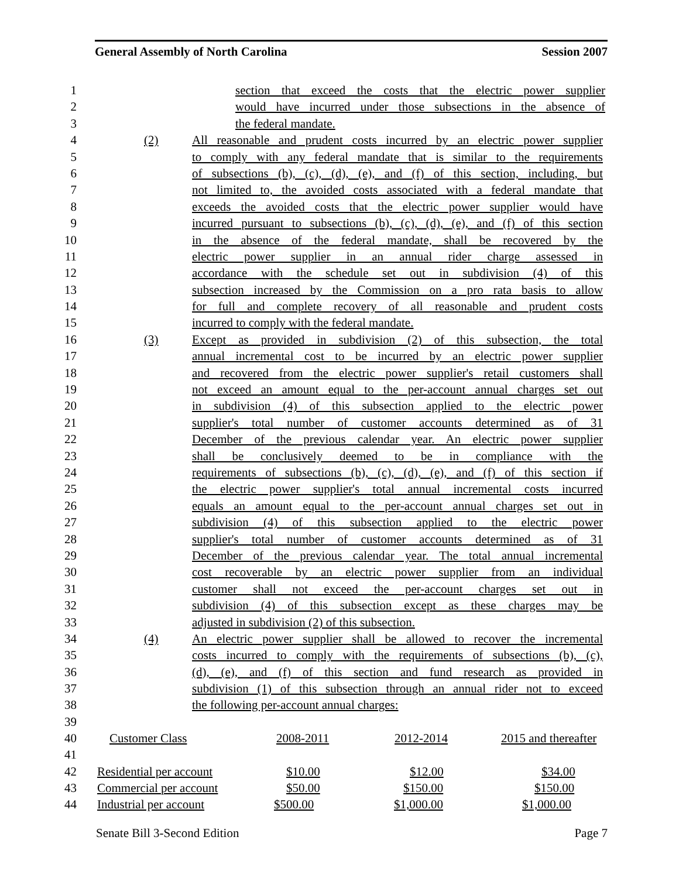General Assembly of North Carolina Session 2007
1 section that exceed the costs that the electric power supplier
2 would have incurred under those subsections in the absence of
3 the federal mandate.
4 (2) All reasonable and prudent costs incurred by an electric power supplier
5 to comply with any federal mandate that is similar to the requirements
6 of subsections (b), (c), (d), (e), and (f) of this section, including, but
7 not limited to, the avoided costs associated with a federal mandate that
8 exceeds the avoided costs that the electric power supplier would have
9 incurred pursuant to subsections (b), (c), (d), (e), and (f) of this section
10 in the absence of the federal mandate, shall be recovered by the
11 electric power supplier in an annual rider charge assessed in
12 accordance with the schedule set out in subdivision (4) of this
13 subsection increased by the Commission on a pro rata basis to allow
14 for full and complete recovery of all reasonable and prudent costs
15 incurred to comply with the federal mandate.
16 (3) Except as provided in subdivision (2) of this subsection, the total
17 annual incremental cost to be incurred by an electric power supplier
18 and recovered from the electric power supplier's retail customers shall
19 not exceed an amount equal to the per-account annual charges set out
20 in subdivision (4) of this subsection applied to the electric power
21 supplier's total number of customer accounts determined as of 31
22 December of the previous calendar year. An electric power supplier
23 shall be conclusively deemed to be in compliance with the
24 requirements of subsections (b), (c), (d), (e), and (f) of this section if
25 the electric power supplier's total annual incremental costs incurred
26 equals an amount equal to the per-account annual charges set out in
27 subdivision (4) of this subsection applied to the electric power
28 supplier's total number of customer accounts determined as of 31
29 December of the previous calendar year. The total annual incremental
30 cost recoverable by an electric power supplier from an individual
31 customer shall not exceed the per-account charges set out in
32 subdivision (4) of this subsection except as these charges may be
33 adjusted in subdivision (2) of this subsection.
34 (4) An electric power supplier shall be allowed to recover the incremental
35 costs incurred to comply with the requirements of subsections (b), (c),
36 (d), (e), and (f) of this section and fund research as provided in
37 subdivision (1) of this subsection through an annual rider not to exceed
38 the following per-account annual charges:
39
| 40 | Customer Class | 2008-2011 | 2012-2014 | 2015 and thereafter |
| 41 | | | | |
| 42 | Residential per account | $10.00 | $12.00 | $34.00 |
| 43 | Commercial per account | $50.00 | $150.00 | $150.00 |
| 44 | Industrial per account | $500.00 | $1,000.00 | $1,000.00 |
Senate Bill 3-Second Edition Page 7